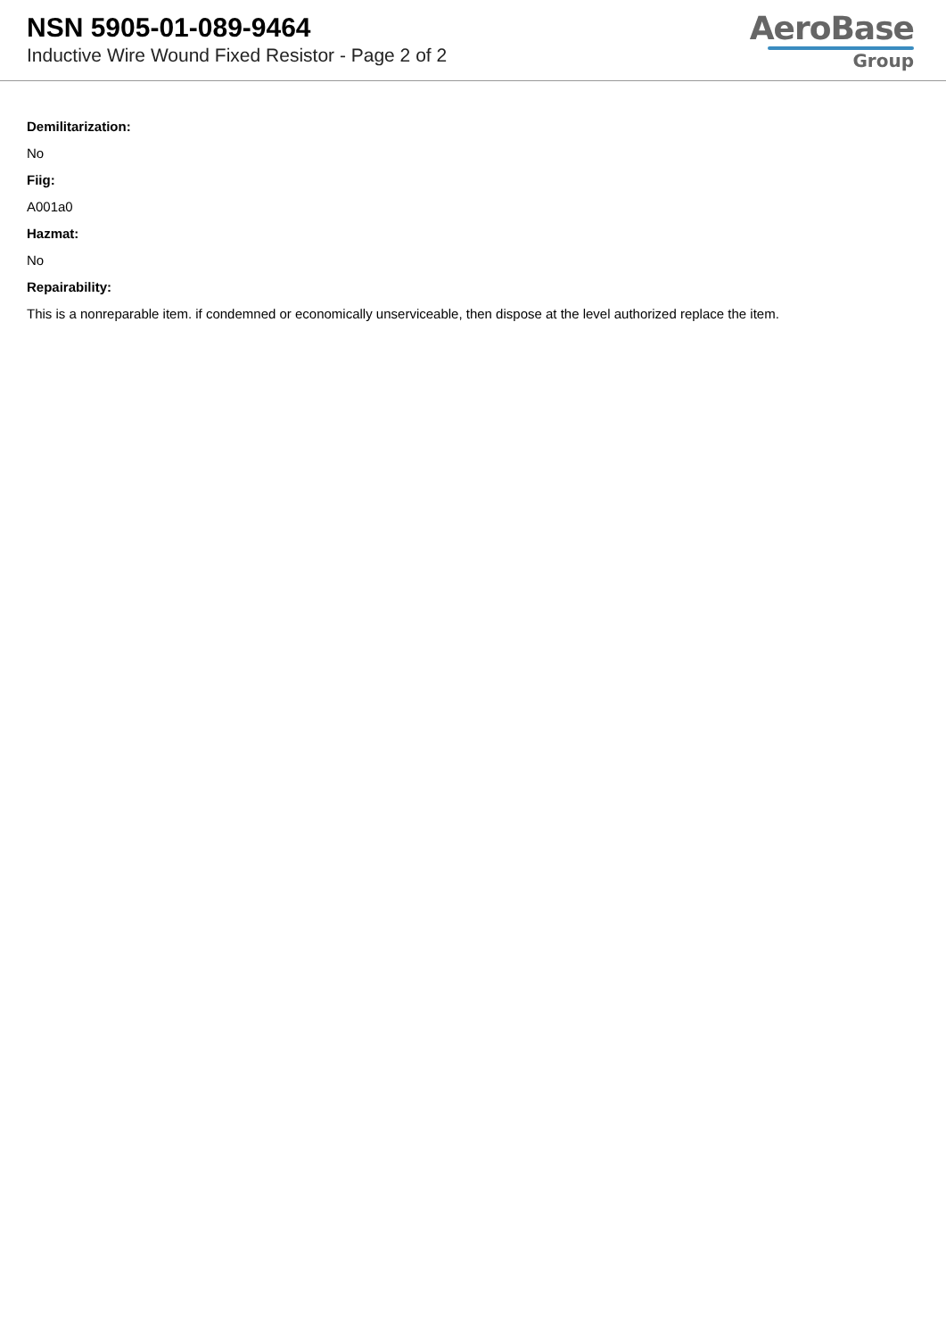NSN 5905-01-089-9464
Inductive Wire Wound Fixed Resistor - Page 2 of 2
AeroBase
Group
Demilitarization:
No
Fiig:
A001a0
Hazmat:
No
Repairability:
This is a nonreparable item. if condemned or economically unserviceable, then dispose at the level authorized replace the item.